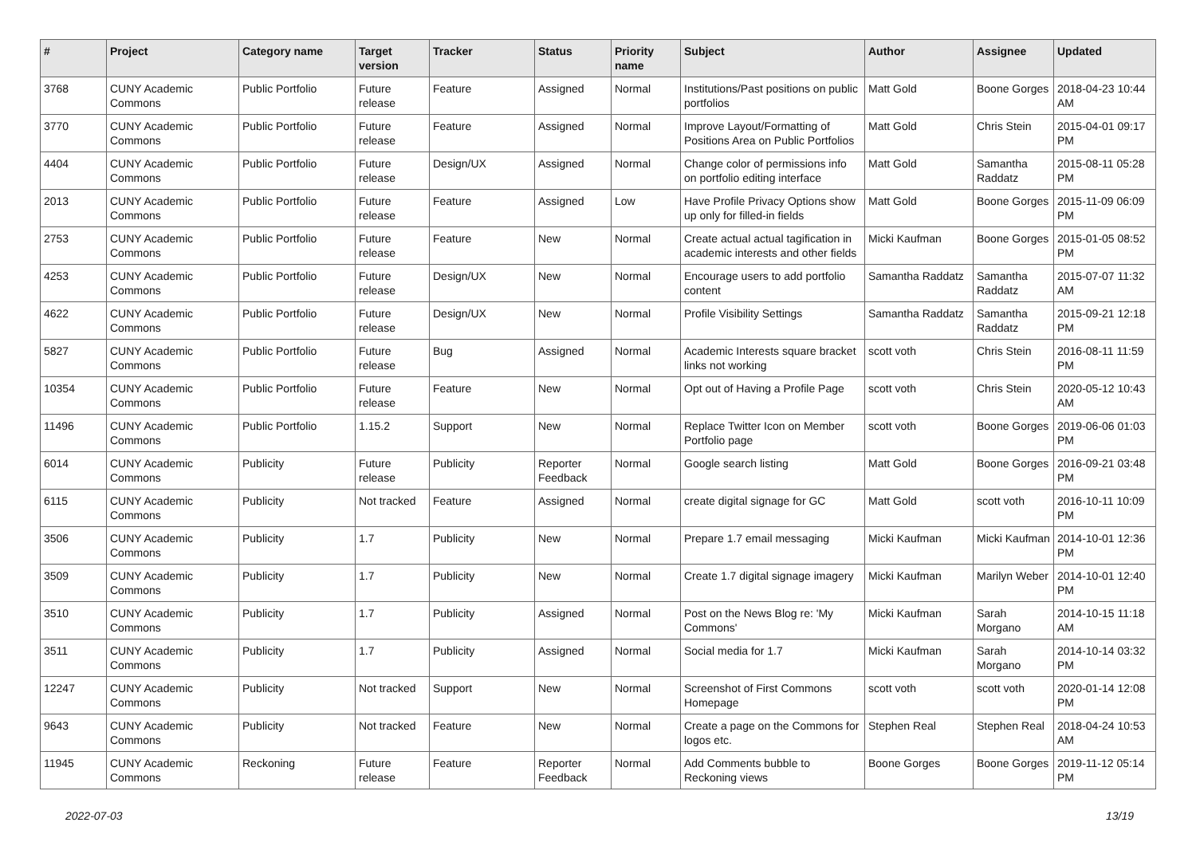| # | Project | Category name | Target version | Tracker | Status | Priority name | Subject | Author | Assignee | Updated |
| --- | --- | --- | --- | --- | --- | --- | --- | --- | --- | --- |
| 3768 | CUNY Academic Commons | Public Portfolio | Future release | Feature | Assigned | Normal | Institutions/Past positions on public portfolios | Matt Gold | Boone Gorges | 2018-04-23 10:44 AM |
| 3770 | CUNY Academic Commons | Public Portfolio | Future release | Feature | Assigned | Normal | Improve Layout/Formatting of Positions Area on Public Portfolios | Matt Gold | Chris Stein | 2015-04-01 09:17 PM |
| 4404 | CUNY Academic Commons | Public Portfolio | Future release | Design/UX | Assigned | Normal | Change color of permissions info on portfolio editing interface | Matt Gold | Samantha Raddatz | 2015-08-11 05:28 PM |
| 2013 | CUNY Academic Commons | Public Portfolio | Future release | Feature | Assigned | Low | Have Profile Privacy Options show up only for filled-in fields | Matt Gold | Boone Gorges | 2015-11-09 06:09 PM |
| 2753 | CUNY Academic Commons | Public Portfolio | Future release | Feature | New | Normal | Create actual actual tagification in academic interests and other fields | Micki Kaufman | Boone Gorges | 2015-01-05 08:52 PM |
| 4253 | CUNY Academic Commons | Public Portfolio | Future release | Design/UX | New | Normal | Encourage users to add portfolio content | Samantha Raddatz | Samantha Raddatz | 2015-07-07 11:32 AM |
| 4622 | CUNY Academic Commons | Public Portfolio | Future release | Design/UX | New | Normal | Profile Visibility Settings | Samantha Raddatz | Samantha Raddatz | 2015-09-21 12:18 PM |
| 5827 | CUNY Academic Commons | Public Portfolio | Future release | Bug | Assigned | Normal | Academic Interests square bracket links not working | scott voth | Chris Stein | 2016-08-11 11:59 PM |
| 10354 | CUNY Academic Commons | Public Portfolio | Future release | Feature | New | Normal | Opt out of Having a Profile Page | scott voth | Chris Stein | 2020-05-12 10:43 AM |
| 11496 | CUNY Academic Commons | Public Portfolio | 1.15.2 | Support | New | Normal | Replace Twitter Icon on Member Portfolio page | scott voth | Boone Gorges | 2019-06-06 01:03 PM |
| 6014 | CUNY Academic Commons | Publicity | Future release | Publicity | Reporter Feedback | Normal | Google search listing | Matt Gold | Boone Gorges | 2016-09-21 03:48 PM |
| 6115 | CUNY Academic Commons | Publicity | Not tracked | Feature | Assigned | Normal | create digital signage for GC | Matt Gold | scott voth | 2016-10-11 10:09 PM |
| 3506 | CUNY Academic Commons | Publicity | 1.7 | Publicity | New | Normal | Prepare 1.7 email messaging | Micki Kaufman | Micki Kaufman | 2014-10-01 12:36 PM |
| 3509 | CUNY Academic Commons | Publicity | 1.7 | Publicity | New | Normal | Create 1.7 digital signage imagery | Micki Kaufman | Marilyn Weber | 2014-10-01 12:40 PM |
| 3510 | CUNY Academic Commons | Publicity | 1.7 | Publicity | Assigned | Normal | Post on the News Blog re: 'My Commons' | Micki Kaufman | Sarah Morgano | 2014-10-15 11:18 AM |
| 3511 | CUNY Academic Commons | Publicity | 1.7 | Publicity | Assigned | Normal | Social media for 1.7 | Micki Kaufman | Sarah Morgano | 2014-10-14 03:32 PM |
| 12247 | CUNY Academic Commons | Publicity | Not tracked | Support | New | Normal | Screenshot of First Commons Homepage | scott voth | scott voth | 2020-01-14 12:08 PM |
| 9643 | CUNY Academic Commons | Publicity | Not tracked | Feature | New | Normal | Create a page on the Commons for logos etc. | Stephen Real | Stephen Real | 2018-04-24 10:53 AM |
| 11945 | CUNY Academic Commons | Reckoning | Future release | Feature | Reporter Feedback | Normal | Add Comments bubble to Reckoning views | Boone Gorges | Boone Gorges | 2019-11-12 05:14 PM |
2022-07-03 13/19